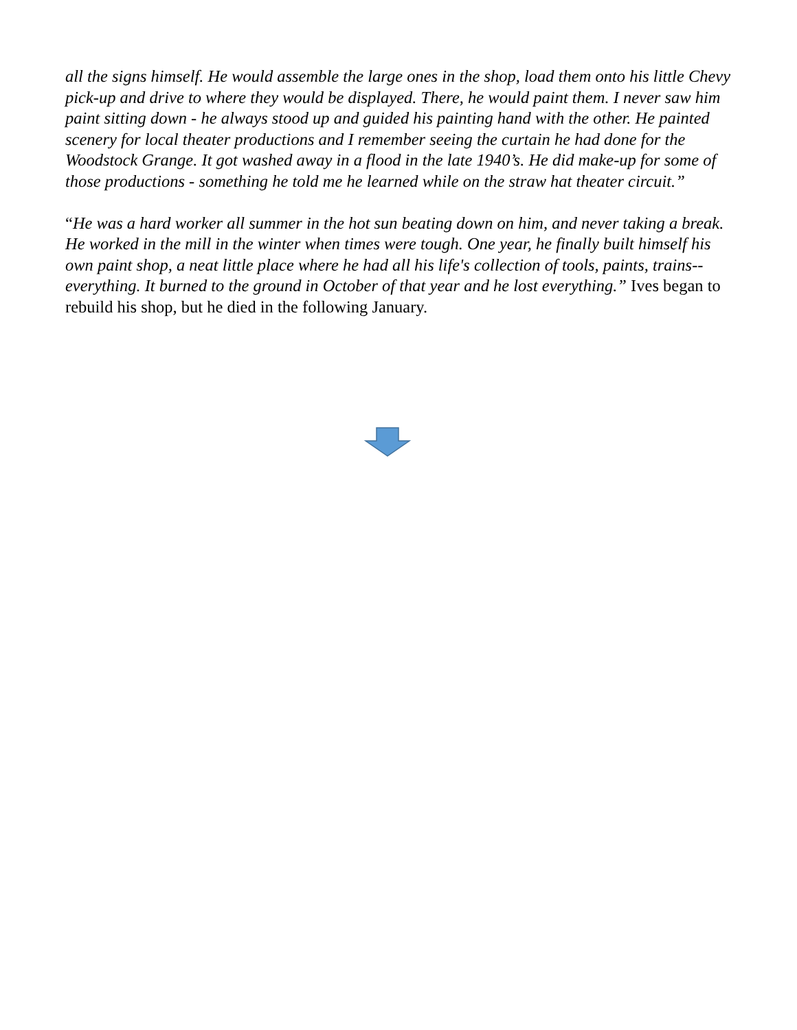all the signs himself. He would assemble the large ones in the shop, load them onto his little Chevy pick-up and drive to where they would be displayed. There, he would paint them. I never saw him paint sitting down - he always stood up and guided his painting hand with the other. He painted scenery for local theater productions and I remember seeing the curtain he had done for the Woodstock Grange. It got washed away in a flood in the late 1940’s. He did make-up for some of those productions - something he told me he learned while on the straw hat theater circuit.”
“He was a hard worker all summer in the hot sun beating down on him, and never taking a break. He worked in the mill in the winter when times were tough. One year, he finally built himself his own paint shop, a neat little place where he had all his life's collection of tools, paints, trains--everything. It burned to the ground in October of that year and he lost everything.” Ives began to rebuild his shop, but he died in the following January.